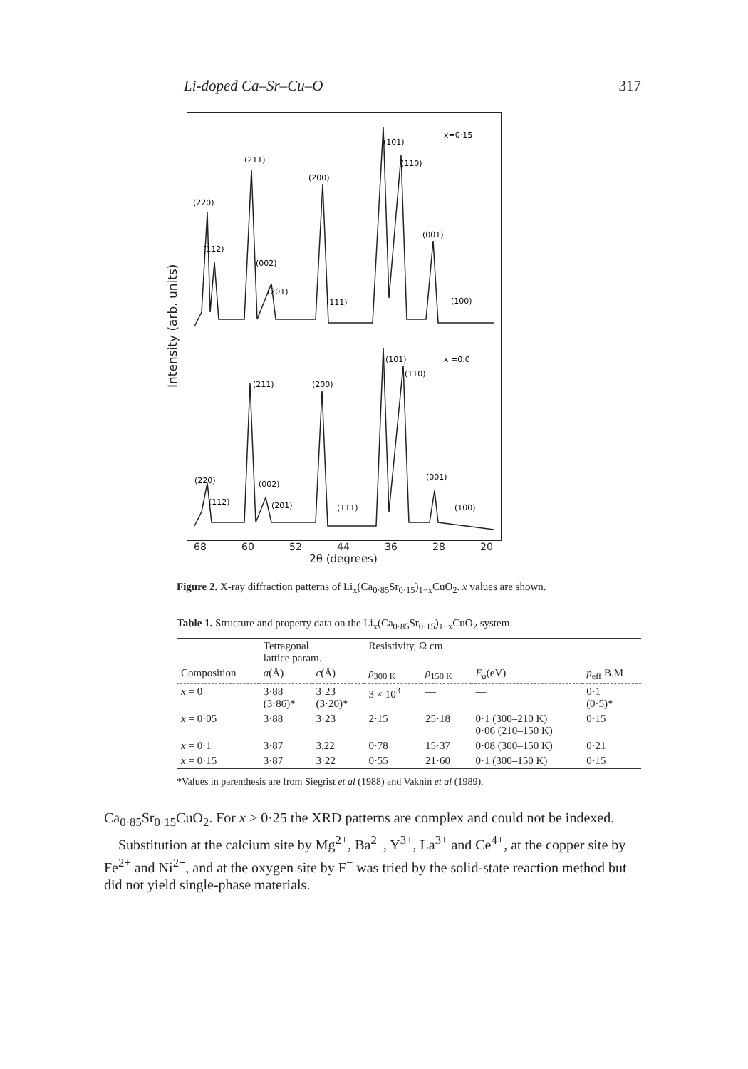Li-doped Ca–Sr–Cu–O 317
Intensity (arb. units)
(220)
(112)
(211)
(002)
(201)
(200)
(111)
(101)
(110)
(001)
(100)
x=0·15
(220)
(112)
(211)
(002)
(201)
(200)
(111)
(101)
(110)
(001)
(100)
x =0.0
68 60 52 44 36 28 20
2θ (degrees)
Figure 2. X-ray diffraction patterns of Li<sub>x</sub>(Ca<sub>0·85</sub>Sr<sub>0·15</sub>)<sub>1−x</sub>CuO<sub>2</sub>. x values are shown.
Table 1. Structure and property data on the Li<sub>x</sub>(Ca<sub>0·85</sub>Sr<sub>0·15</sub>)<sub>1−x</sub>CuO<sub>2</sub> system
| | Tetragonal lattice param. | | Resistivity, Ω cm | | | |
| --- | --- | --- | --- | --- | --- | --- |
| Composition | a (Å) | c (Å) | ρ<sub>300 K</sub> | ρ<sub>150 K</sub> | E<sub>a</sub> (eV) | p<sub>eff</sub> B.M |
| x = 0 | 3·88 (3·86)* | 3·23 (3·20)* | 3 × 10<sup>3</sup> | — | — | 0·1 (0·5)* |
| x = 0·05 | 3·88 | 3·23 | 2·15 | 25·18 | 0·1 (300–210 K) 0·06 (210–150 K) | 0·15 |
| x = 0·1 | 3·87 | 3.22 | 0·78 | 15·37 | 0·08 (300–150 K) | 0·21 |
| x = 0·15 | 3·87 | 3·22 | 0·55 | 21·60 | 0·1 (300–150 K) | 0·15 |
*Values in parenthesis are from Siegrist et al (1988) and Vaknin et al (1989).
Ca<sub>0·85</sub>Sr<sub>0·15</sub>CuO<sub>2</sub>. For x > 0·25 the XRD patterns are complex and could not be indexed.
Substitution at the calcium site by Mg<sup>2+</sup>, Ba<sup>2+</sup>, Y<sup>3+</sup>, La<sup>3+</sup> and Ce<sup>4+</sup>, at the copper site by Fe<sup>2+</sup> and Ni<sup>2+</sup>, and at the oxygen site by F<sup>−</sup> was tried by the solid-state reaction method but did not yield single-phase materials.